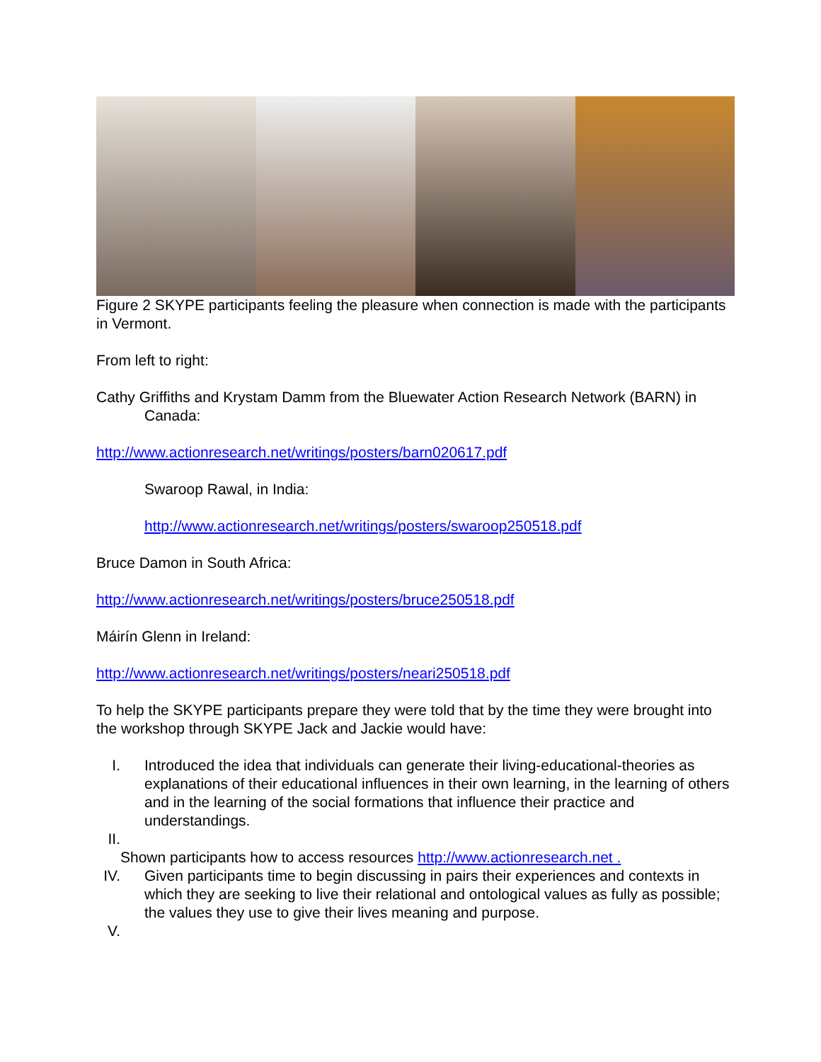Figure 2 SKYPE participants feeling the pleasure when connection is made with the participants in Vermont.
From left to right:
Cathy Griffiths and Krystam Damm from the Bluewater Action Research Network (BARN) in Canada:
http://www.actionresearch.net/writings/posters/barn020617.pdf
Swaroop Rawal, in India:
http://www.actionresearch.net/writings/posters/swaroop250518.pdf
Bruce Damon in South Africa:
http://www.actionresearch.net/writings/posters/bruce250518.pdf
Máirín Glenn in Ireland:
http://www.actionresearch.net/writings/posters/neari250518.pdf
To help the SKYPE participants prepare they were told that by the time they were brought into the workshop through SKYPE Jack and Jackie would have:
I. Introduced the idea that individuals can generate their living-educational-theories as explanations of their educational influences in their own learning, in the learning of others and in the learning of the social formations that influence their practice and understandings.
II.
Shown participants how to access resources http://www.actionresearch.net .
IV. Given participants time to begin discussing in pairs their experiences and contexts in which they are seeking to live their relational and ontological values as fully as possible; the values they use to give their lives meaning and purpose.
V.